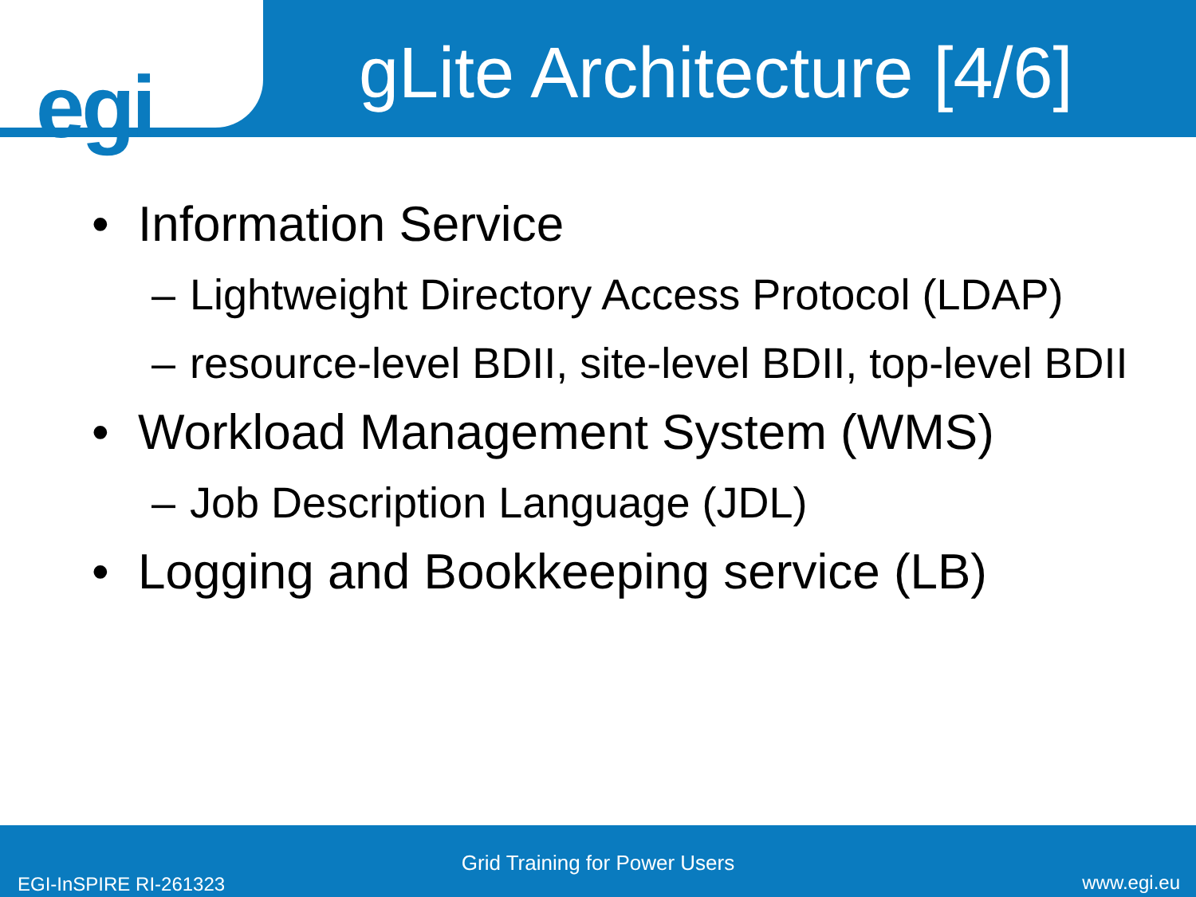egi
gLite Architecture [4/6]
• Information Service
– Lightweight Directory Access Protocol (LDAP)
– resource-level BDII, site-level BDII, top-level BDII
• Workload Management System (WMS)
– Job Description Language (JDL)
• Logging and Bookkeeping service (LB)
Grid Training for Power Users
EGI-InSPIRE RI-261323 www.egi.eu